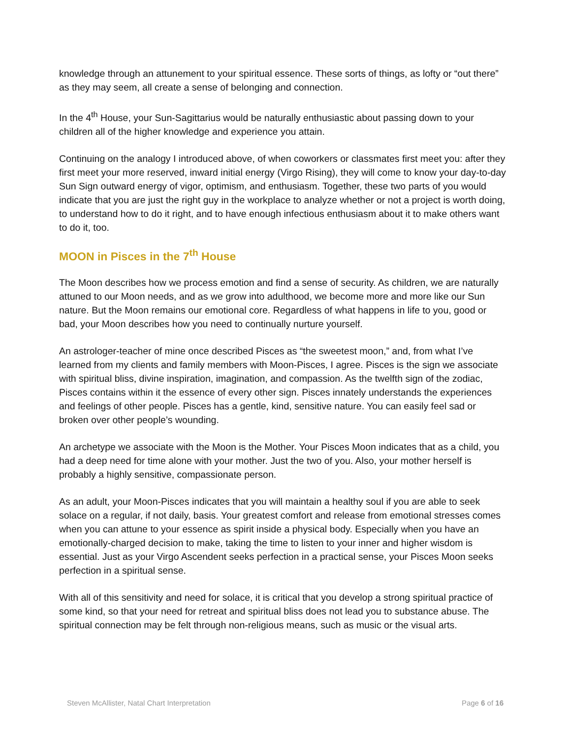knowledge through an attunement to your spiritual essence. These sorts of things, as lofty or “out there” as they may seem, all create a sense of belonging and connection.
In the 4<sup>th</sup> House, your Sun-Sagittarius would be naturally enthusiastic about passing down to your children all of the higher knowledge and experience you attain.
Continuing on the analogy I introduced above, of when coworkers or classmates first meet you: after they first meet your more reserved, inward initial energy (Virgo Rising), they will come to know your day-to-day Sun Sign outward energy of vigor, optimism, and enthusiasm. Together, these two parts of you would indicate that you are just the right guy in the workplace to analyze whether or not a project is worth doing, to understand how to do it right, and to have enough infectious enthusiasm about it to make others want to do it, too.
MOON in Pisces in the 7<sup>th</sup> House
The Moon describes how we process emotion and find a sense of security. As children, we are naturally attuned to our Moon needs, and as we grow into adulthood, we become more and more like our Sun nature. But the Moon remains our emotional core. Regardless of what happens in life to you, good or bad, your Moon describes how you need to continually nurture yourself.
An astrologer-teacher of mine once described Pisces as “the sweetest moon,” and, from what I’ve learned from my clients and family members with Moon-Pisces, I agree. Pisces is the sign we associate with spiritual bliss, divine inspiration, imagination, and compassion. As the twelfth sign of the zodiac, Pisces contains within it the essence of every other sign. Pisces innately understands the experiences and feelings of other people. Pisces has a gentle, kind, sensitive nature. You can easily feel sad or broken over other people’s wounding.
An archetype we associate with the Moon is the Mother. Your Pisces Moon indicates that as a child, you had a deep need for time alone with your mother. Just the two of you. Also, your mother herself is probably a highly sensitive, compassionate person.
As an adult, your Moon-Pisces indicates that you will maintain a healthy soul if you are able to seek solace on a regular, if not daily, basis. Your greatest comfort and release from emotional stresses comes when you can attune to your essence as spirit inside a physical body. Especially when you have an emotionally-charged decision to make, taking the time to listen to your inner and higher wisdom is essential. Just as your Virgo Ascendent seeks perfection in a practical sense, your Pisces Moon seeks perfection in a spiritual sense.
With all of this sensitivity and need for solace, it is critical that you develop a strong spiritual practice of some kind, so that your need for retreat and spiritual bliss does not lead you to substance abuse. The spiritual connection may be felt through non-religious means, such as music or the visual arts.
Steven McAllister, Natal Chart Interpretation Page 6 of 16